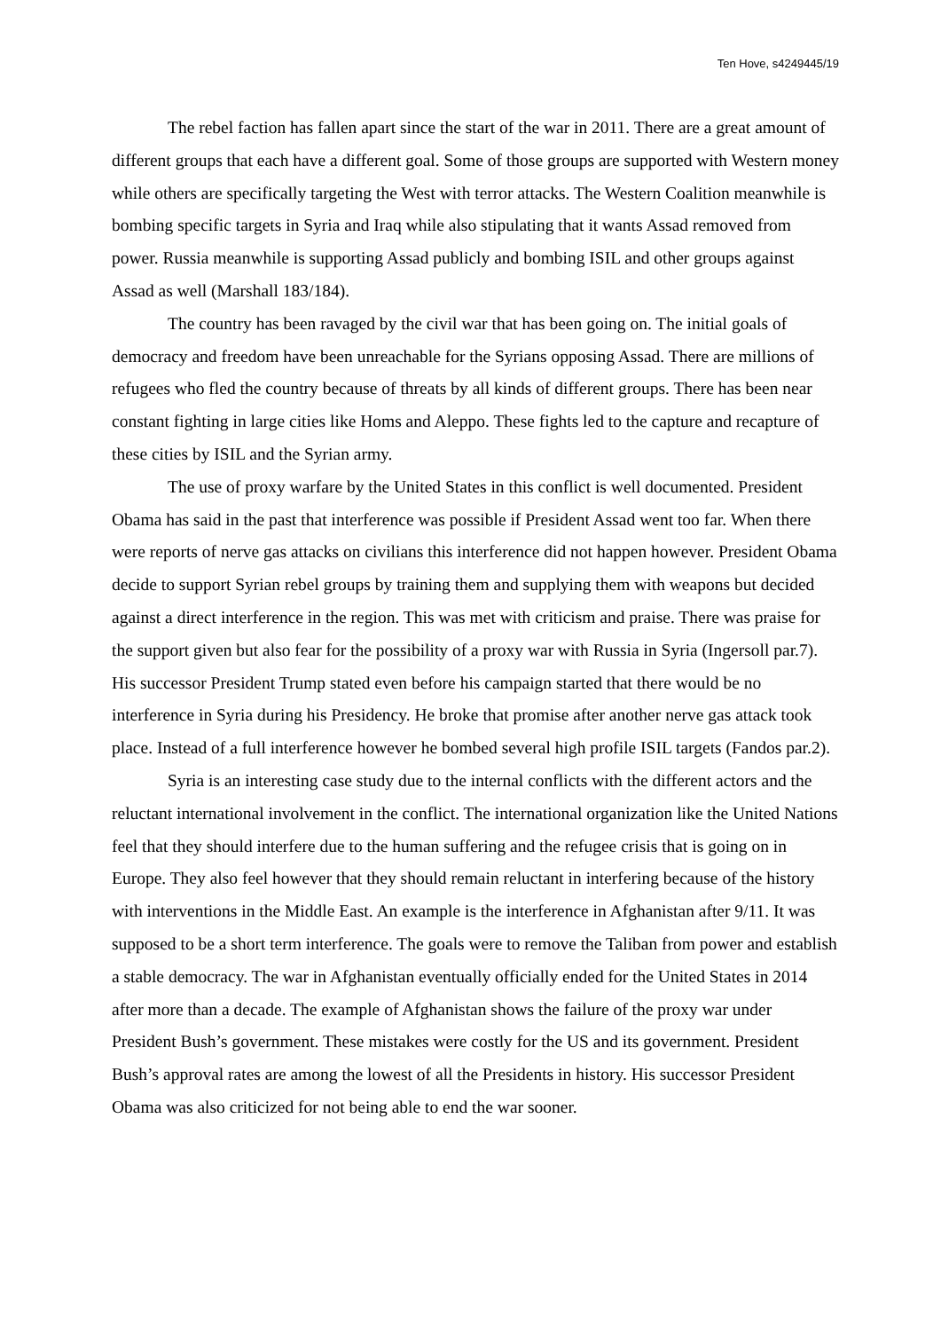Ten Hove, s4249445/19
The rebel faction has fallen apart since the start of the war in 2011. There are a great amount of different groups that each have a different goal. Some of those groups are supported with Western money while others are specifically targeting the West with terror attacks. The Western Coalition meanwhile is bombing specific targets in Syria and Iraq while also stipulating that it wants Assad removed from power. Russia meanwhile is supporting Assad publicly and bombing ISIL and other groups against Assad as well (Marshall 183/184).
The country has been ravaged by the civil war that has been going on. The initial goals of democracy and freedom have been unreachable for the Syrians opposing Assad. There are millions of refugees who fled the country because of threats by all kinds of different groups. There has been near constant fighting in large cities like Homs and Aleppo. These fights led to the capture and recapture of these cities by ISIL and the Syrian army.
The use of proxy warfare by the United States in this conflict is well documented. President Obama has said in the past that interference was possible if President Assad went too far. When there were reports of nerve gas attacks on civilians this interference did not happen however. President Obama decide to support Syrian rebel groups by training them and supplying them with weapons but decided against a direct interference in the region. This was met with criticism and praise. There was praise for the support given but also fear for the possibility of a proxy war with Russia in Syria (Ingersoll par.7). His successor President Trump stated even before his campaign started that there would be no interference in Syria during his Presidency. He broke that promise after another nerve gas attack took place. Instead of a full interference however he bombed several high profile ISIL targets (Fandos par.2).
Syria is an interesting case study due to the internal conflicts with the different actors and the reluctant international involvement in the conflict. The international organization like the United Nations feel that they should interfere due to the human suffering and the refugee crisis that is going on in Europe. They also feel however that they should remain reluctant in interfering because of the history with interventions in the Middle East. An example is the interference in Afghanistan after 9/11. It was supposed to be a short term interference. The goals were to remove the Taliban from power and establish a stable democracy. The war in Afghanistan eventually officially ended for the United States in 2014 after more than a decade. The example of Afghanistan shows the failure of the proxy war under President Bush’s government. These mistakes were costly for the US and its government. President Bush’s approval rates are among the lowest of all the Presidents in history. His successor President Obama was also criticized for not being able to end the war sooner.